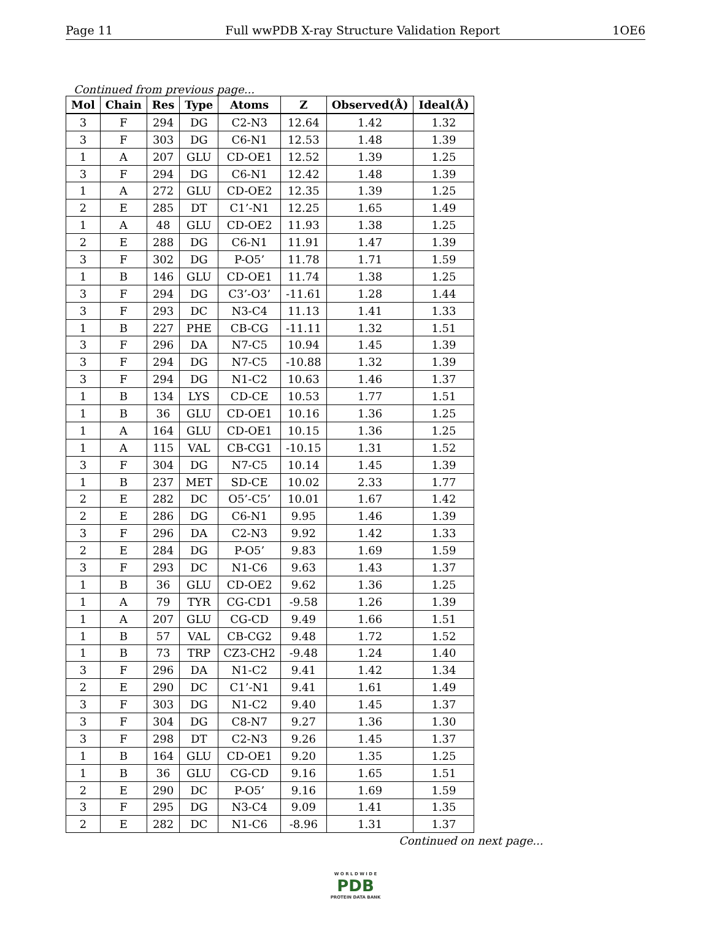Page 11 Full wwPDB X-ray Structure Validation Report 1OE6
Continued from previous page...
| Mol | Chain | Res | Type | Atoms | Z | Observed(Å) | Ideal(Å) |
| --- | --- | --- | --- | --- | --- | --- | --- |
| 3 | F | 294 | DG | C2-N3 | 12.64 | 1.42 | 1.32 |
| 3 | F | 303 | DG | C6-N1 | 12.53 | 1.48 | 1.39 |
| 1 | A | 207 | GLU | CD-OE1 | 12.52 | 1.39 | 1.25 |
| 3 | F | 294 | DG | C6-N1 | 12.42 | 1.48 | 1.39 |
| 1 | A | 272 | GLU | CD-OE2 | 12.35 | 1.39 | 1.25 |
| 2 | E | 285 | DT | C1’-N1 | 12.25 | 1.65 | 1.49 |
| 1 | A | 48 | GLU | CD-OE2 | 11.93 | 1.38 | 1.25 |
| 2 | E | 288 | DG | C6-N1 | 11.91 | 1.47 | 1.39 |
| 3 | F | 302 | DG | P-O5’ | 11.78 | 1.71 | 1.59 |
| 1 | B | 146 | GLU | CD-OE1 | 11.74 | 1.38 | 1.25 |
| 3 | F | 294 | DG | C3’-O3’ | -11.61 | 1.28 | 1.44 |
| 3 | F | 293 | DC | N3-C4 | 11.13 | 1.41 | 1.33 |
| 1 | B | 227 | PHE | CB-CG | -11.11 | 1.32 | 1.51 |
| 3 | F | 296 | DA | N7-C5 | 10.94 | 1.45 | 1.39 |
| 3 | F | 294 | DG | N7-C5 | -10.88 | 1.32 | 1.39 |
| 3 | F | 294 | DG | N1-C2 | 10.63 | 1.46 | 1.37 |
| 1 | B | 134 | LYS | CD-CE | 10.53 | 1.77 | 1.51 |
| 1 | B | 36 | GLU | CD-OE1 | 10.16 | 1.36 | 1.25 |
| 1 | A | 164 | GLU | CD-OE1 | 10.15 | 1.36 | 1.25 |
| 1 | A | 115 | VAL | CB-CG1 | -10.15 | 1.31 | 1.52 |
| 3 | F | 304 | DG | N7-C5 | 10.14 | 1.45 | 1.39 |
| 1 | B | 237 | MET | SD-CE | 10.02 | 2.33 | 1.77 |
| 2 | E | 282 | DC | O5’-C5’ | 10.01 | 1.67 | 1.42 |
| 2 | E | 286 | DG | C6-N1 | 9.95 | 1.46 | 1.39 |
| 3 | F | 296 | DA | C2-N3 | 9.92 | 1.42 | 1.33 |
| 2 | E | 284 | DG | P-O5’ | 9.83 | 1.69 | 1.59 |
| 3 | F | 293 | DC | N1-C6 | 9.63 | 1.43 | 1.37 |
| 1 | B | 36 | GLU | CD-OE2 | 9.62 | 1.36 | 1.25 |
| 1 | A | 79 | TYR | CG-CD1 | -9.58 | 1.26 | 1.39 |
| 1 | A | 207 | GLU | CG-CD | 9.49 | 1.66 | 1.51 |
| 1 | B | 57 | VAL | CB-CG2 | 9.48 | 1.72 | 1.52 |
| 1 | B | 73 | TRP | CZ3-CH2 | -9.48 | 1.24 | 1.40 |
| 3 | F | 296 | DA | N1-C2 | 9.41 | 1.42 | 1.34 |
| 2 | E | 290 | DC | C1’-N1 | 9.41 | 1.61 | 1.49 |
| 3 | F | 303 | DG | N1-C2 | 9.40 | 1.45 | 1.37 |
| 3 | F | 304 | DG | C8-N7 | 9.27 | 1.36 | 1.30 |
| 3 | F | 298 | DT | C2-N3 | 9.26 | 1.45 | 1.37 |
| 1 | B | 164 | GLU | CD-OE1 | 9.20 | 1.35 | 1.25 |
| 1 | B | 36 | GLU | CG-CD | 9.16 | 1.65 | 1.51 |
| 2 | E | 290 | DC | P-O5’ | 9.16 | 1.69 | 1.59 |
| 3 | F | 295 | DG | N3-C4 | 9.09 | 1.41 | 1.35 |
| 2 | E | 282 | DC | N1-C6 | -8.96 | 1.31 | 1.37 |
Continued on next page...
W O R L D W I D E
PDB
PROTEIN DATA BANK